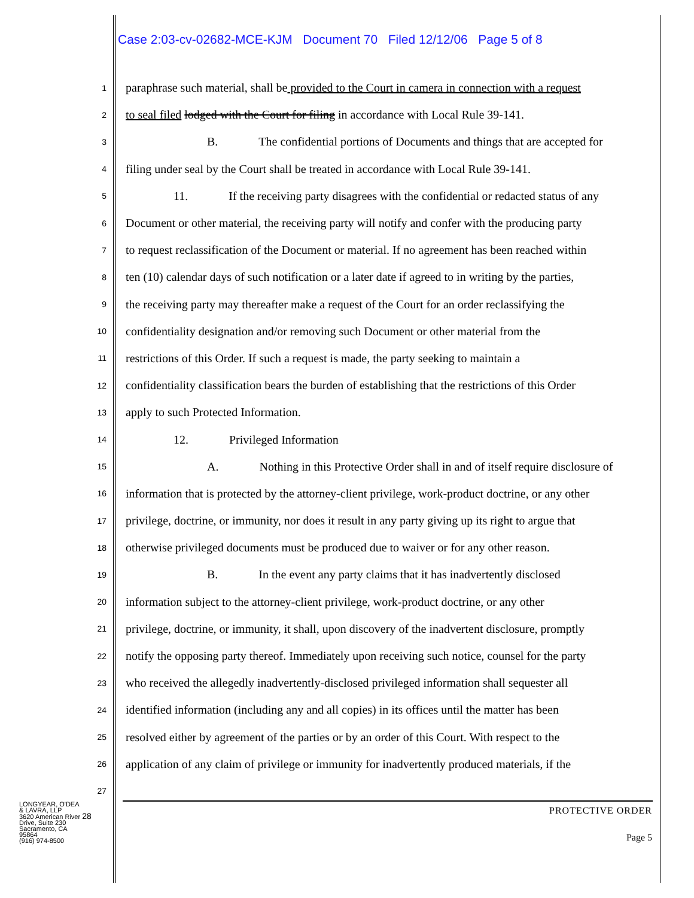Case 2:03-cv-02682-MCE-KJM Document 70 Filed 12/12/06 Page 5 of 8
1 paraphrase such material, shall be provided to the Court in camera in connection with a request
2 to seal filed lodged with the Court for filing in accordance with Local Rule 39-141.
3 B. The confidential portions of Documents and things that are accepted for
4 filing under seal by the Court shall be treated in accordance with Local Rule 39-141.
5 11. If the receiving party disagrees with the confidential or redacted status of any
6 Document or other material, the receiving party will notify and confer with the producing party
7 to request reclassification of the Document or material. If no agreement has been reached within
8 ten (10) calendar days of such notification or a later date if agreed to in writing by the parties,
9 the receiving party may thereafter make a request of the Court for an order reclassifying the
10 confidentiality designation and/or removing such Document or other material from the
11 restrictions of this Order. If such a request is made, the party seeking to maintain a
12 confidentiality classification bears the burden of establishing that the restrictions of this Order
13 apply to such Protected Information.
14 12. Privileged Information
15 A. Nothing in this Protective Order shall in and of itself require disclosure of
16 information that is protected by the attorney-client privilege, work-product doctrine, or any other
17 privilege, doctrine, or immunity, nor does it result in any party giving up its right to argue that
18 otherwise privileged documents must be produced due to waiver or for any other reason.
19 B. In the event any party claims that it has inadvertently disclosed
20 information subject to the attorney-client privilege, work-product doctrine, or any other
21 privilege, doctrine, or immunity, it shall, upon discovery of the inadvertent disclosure, promptly
22 notify the opposing party thereof. Immediately upon receiving such notice, counsel for the party
23 who received the allegedly inadvertently-disclosed privileged information shall sequester all
24 identified information (including any and all copies) in its offices until the matter has been
25 resolved either by agreement of the parties or by an order of this Court. With respect to the
26 application of any claim of privilege or immunity for inadvertently produced materials, if the
27
LONGYEAR, O'DEA
& LAVRA, LLP
3620 American River 28
Drive, Suite 230
Sacramento, CA
95864
(916) 974-8500
PROTECTIVE ORDER
Page 5